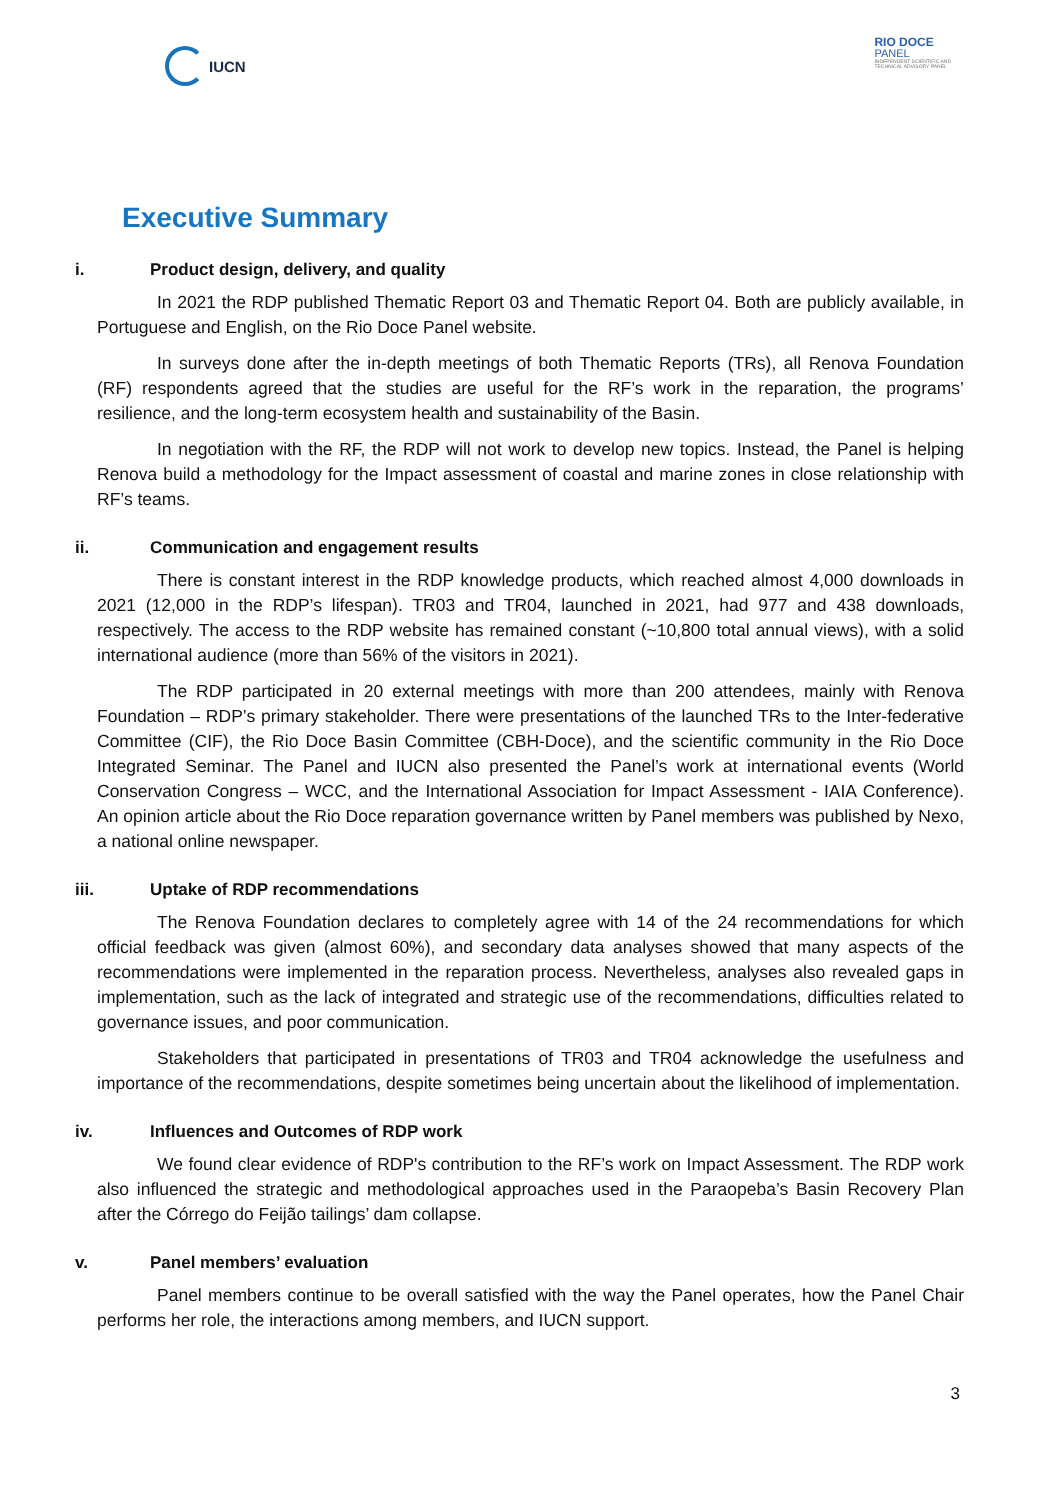IUCN
RIO DOCE
PANEL
INDEPENDENT SCIENTIFIC AND
TECHNICAL ADVISORY PANEL
Executive Summary
i. Product design, delivery, and quality
In 2021 the RDP published Thematic Report 03 and Thematic Report 04. Both are publicly available, in Portuguese and English, on the Rio Doce Panel website.
In surveys done after the in-depth meetings of both Thematic Reports (TRs), all Renova Foundation (RF) respondents agreed that the studies are useful for the RF’s work in the reparation, the programs’ resilience, and the long-term ecosystem health and sustainability of the Basin.
In negotiation with the RF, the RDP will not work to develop new topics. Instead, the Panel is helping Renova build a methodology for the Impact assessment of coastal and marine zones in close relationship with RF’s teams.
ii. Communication and engagement results
There is constant interest in the RDP knowledge products, which reached almost 4,000 downloads in 2021 (12,000 in the RDP’s lifespan). TR03 and TR04, launched in 2021, had 977 and 438 downloads, respectively. The access to the RDP website has remained constant (~10,800 total annual views), with a solid international audience (more than 56% of the visitors in 2021).
The RDP participated in 20 external meetings with more than 200 attendees, mainly with Renova Foundation – RDP’s primary stakeholder. There were presentations of the launched TRs to the Inter-federative Committee (CIF), the Rio Doce Basin Committee (CBH-Doce), and the scientific community in the Rio Doce Integrated Seminar. The Panel and IUCN also presented the Panel’s work at international events (World Conservation Congress – WCC, and the International Association for Impact Assessment - IAIA Conference). An opinion article about the Rio Doce reparation governance written by Panel members was published by Nexo, a national online newspaper.
iii. Uptake of RDP recommendations
The Renova Foundation declares to completely agree with 14 of the 24 recommendations for which official feedback was given (almost 60%), and secondary data analyses showed that many aspects of the recommendations were implemented in the reparation process. Nevertheless, analyses also revealed gaps in implementation, such as the lack of integrated and strategic use of the recommendations, difficulties related to governance issues, and poor communication.
Stakeholders that participated in presentations of TR03 and TR04 acknowledge the usefulness and importance of the recommendations, despite sometimes being uncertain about the likelihood of implementation.
iv. Influences and Outcomes of RDP work
We found clear evidence of RDP's contribution to the RF’s work on Impact Assessment. The RDP work also influenced the strategic and methodological approaches used in the Paraopeba’s Basin Recovery Plan after the Córrego do Feijão tailings’ dam collapse.
v. Panel members’ evaluation
Panel members continue to be overall satisfied with the way the Panel operates, how the Panel Chair performs her role, the interactions among members, and IUCN support.
3